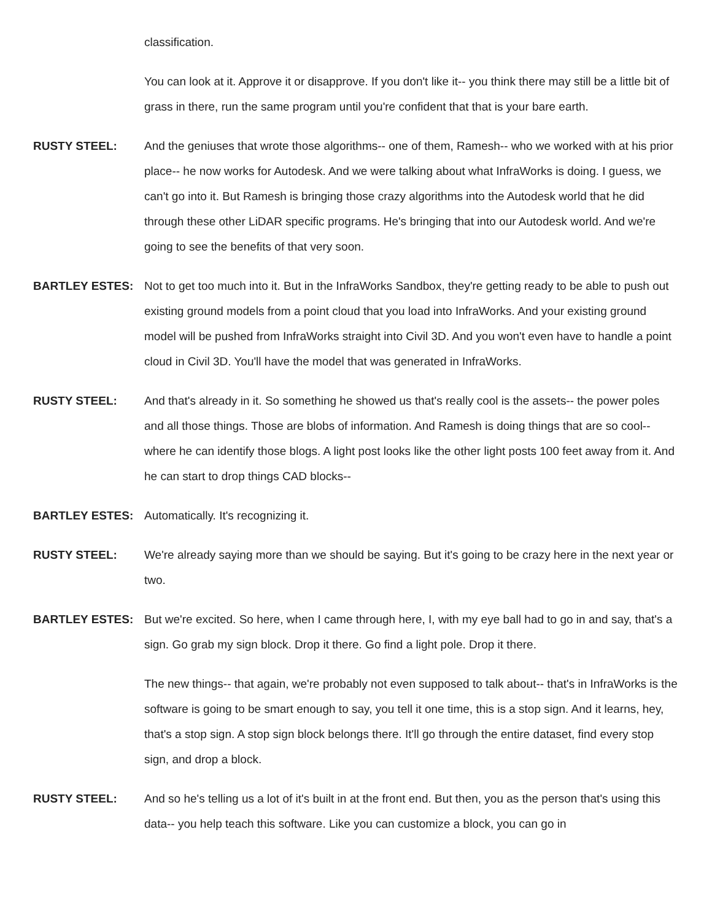classification.
You can look at it. Approve it or disapprove. If you don't like it-- you think there may still be a little bit of grass in there, run the same program until you're confident that that is your bare earth.
RUSTY STEEL: And the geniuses that wrote those algorithms-- one of them, Ramesh-- who we worked with at his prior place-- he now works for Autodesk. And we were talking about what InfraWorks is doing. I guess, we can't go into it. But Ramesh is bringing those crazy algorithms into the Autodesk world that he did through these other LiDAR specific programs. He's bringing that into our Autodesk world. And we're going to see the benefits of that very soon.
BARTLEY ESTES: Not to get too much into it. But in the InfraWorks Sandbox, they're getting ready to be able to push out existing ground models from a point cloud that you load into InfraWorks. And your existing ground model will be pushed from InfraWorks straight into Civil 3D. And you won't even have to handle a point cloud in Civil 3D. You'll have the model that was generated in InfraWorks.
RUSTY STEEL: And that's already in it. So something he showed us that's really cool is the assets-- the power poles and all those things. Those are blobs of information. And Ramesh is doing things that are so cool-- where he can identify those blogs. A light post looks like the other light posts 100 feet away from it. And he can start to drop things CAD blocks--
BARTLEY ESTES: Automatically. It's recognizing it.
RUSTY STEEL: We're already saying more than we should be saying. But it's going to be crazy here in the next year or two.
BARTLEY ESTES: But we're excited. So here, when I came through here, I, with my eye ball had to go in and say, that's a sign. Go grab my sign block. Drop it there. Go find a light pole. Drop it there.
The new things-- that again, we're probably not even supposed to talk about-- that's in InfraWorks is the software is going to be smart enough to say, you tell it one time, this is a stop sign. And it learns, hey, that's a stop sign. A stop sign block belongs there. It'll go through the entire dataset, find every stop sign, and drop a block.
RUSTY STEEL: And so he's telling us a lot of it's built in at the front end. But then, you as the person that's using this data-- you help teach this software. Like you can customize a block, you can go in